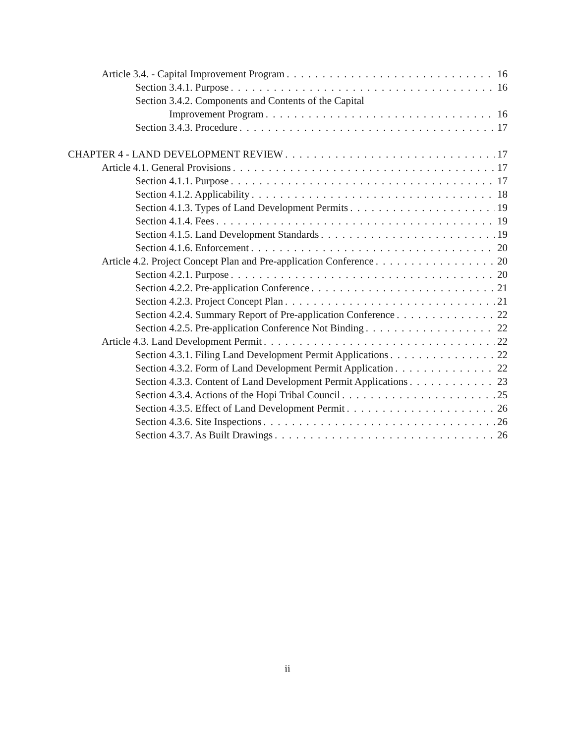Article 3.4. - Capital Improvement Program 16
Section 3.4.1. Purpose 16
Section 3.4.2. Components and Contents of the Capital
Improvement Program 16
Section 3.4.3. Procedure 17
CHAPTER 4 - LAND DEVELOPMENT REVIEW 17
Article 4.1. General Provisions 17
Section 4.1.1. Purpose 17
Section 4.1.2. Applicability 18
Section 4.1.3. Types of Land Development Permits 19
Section 4.1.4. Fees 19
Section 4.1.5. Land Development Standards 19
Section 4.1.6. Enforcement 20
Article 4.2. Project Concept Plan and Pre-application Conference 20
Section 4.2.1. Purpose 20
Section 4.2.2. Pre-application Conference 21
Section 4.2.3. Project Concept Plan 21
Section 4.2.4. Summary Report of Pre-application Conference 22
Section 4.2.5. Pre-application Conference Not Binding 22
Article 4.3. Land Development Permit 22
Section 4.3.1. Filing Land Development Permit Applications 22
Section 4.3.2. Form of Land Development Permit Application 22
Section 4.3.3. Content of Land Development Permit Applications 23
Section 4.3.4. Actions of the Hopi Tribal Council 25
Section 4.3.5. Effect of Land Development Permit 26
Section 4.3.6. Site Inspections 26
Section 4.3.7. As Built Drawings 26
ii